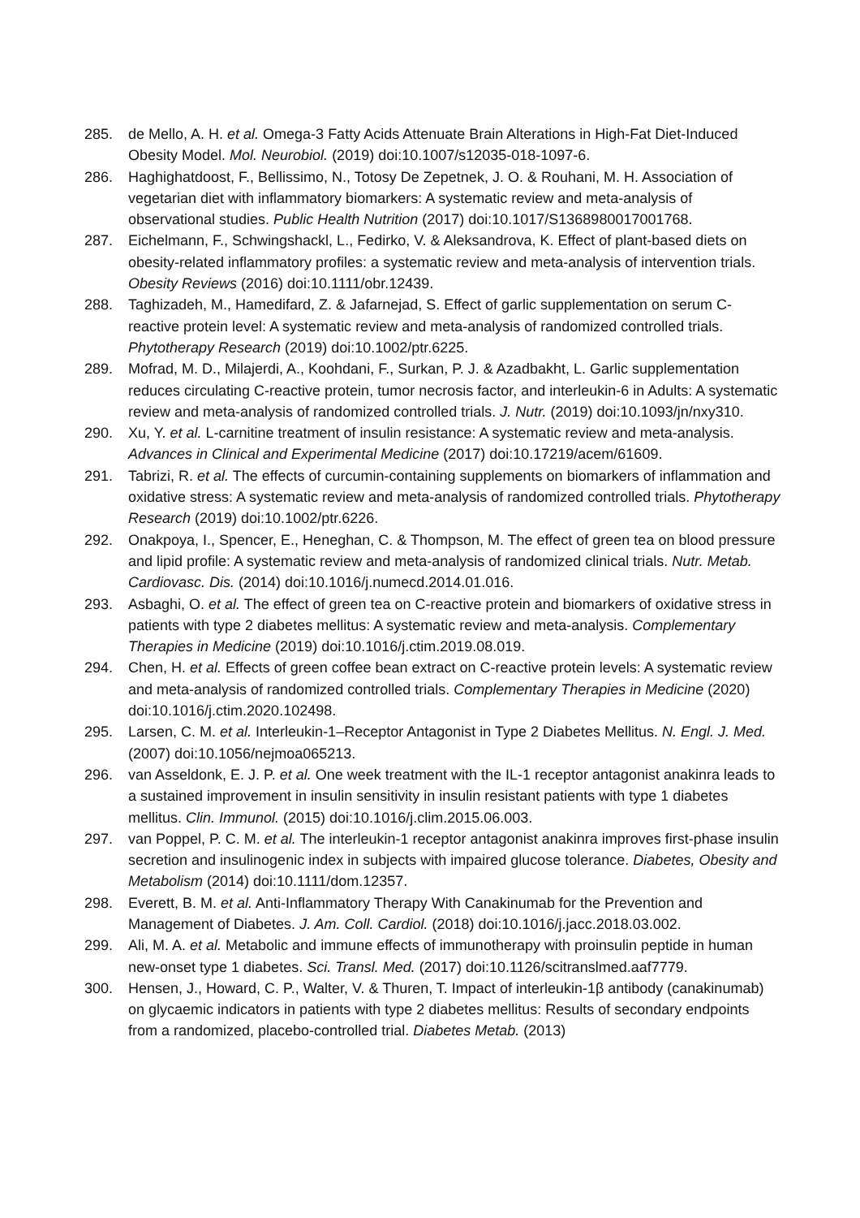285. de Mello, A. H. et al. Omega-3 Fatty Acids Attenuate Brain Alterations in High-Fat Diet-Induced Obesity Model. Mol. Neurobiol. (2019) doi:10.1007/s12035-018-1097-6.
286. Haghighatdoost, F., Bellissimo, N., Totosy De Zepetnek, J. O. & Rouhani, M. H. Association of vegetarian diet with inflammatory biomarkers: A systematic review and meta-analysis of observational studies. Public Health Nutrition (2017) doi:10.1017/S1368980017001768.
287. Eichelmann, F., Schwingshackl, L., Fedirko, V. & Aleksandrova, K. Effect of plant-based diets on obesity-related inflammatory profiles: a systematic review and meta-analysis of intervention trials. Obesity Reviews (2016) doi:10.1111/obr.12439.
288. Taghizadeh, M., Hamedifard, Z. & Jafarnejad, S. Effect of garlic supplementation on serum C-reactive protein level: A systematic review and meta-analysis of randomized controlled trials. Phytotherapy Research (2019) doi:10.1002/ptr.6225.
289. Mofrad, M. D., Milajerdi, A., Koohdani, F., Surkan, P. J. & Azadbakht, L. Garlic supplementation reduces circulating C-reactive protein, tumor necrosis factor, and interleukin-6 in Adults: A systematic review and meta-analysis of randomized controlled trials. J. Nutr. (2019) doi:10.1093/jn/nxy310.
290. Xu, Y. et al. L-carnitine treatment of insulin resistance: A systematic review and meta-analysis. Advances in Clinical and Experimental Medicine (2017) doi:10.17219/acem/61609.
291. Tabrizi, R. et al. The effects of curcumin-containing supplements on biomarkers of inflammation and oxidative stress: A systematic review and meta-analysis of randomized controlled trials. Phytotherapy Research (2019) doi:10.1002/ptr.6226.
292. Onakpoya, I., Spencer, E., Heneghan, C. & Thompson, M. The effect of green tea on blood pressure and lipid profile: A systematic review and meta-analysis of randomized clinical trials. Nutr. Metab. Cardiovasc. Dis. (2014) doi:10.1016/j.numecd.2014.01.016.
293. Asbaghi, O. et al. The effect of green tea on C-reactive protein and biomarkers of oxidative stress in patients with type 2 diabetes mellitus: A systematic review and meta-analysis. Complementary Therapies in Medicine (2019) doi:10.1016/j.ctim.2019.08.019.
294. Chen, H. et al. Effects of green coffee bean extract on C-reactive protein levels: A systematic review and meta-analysis of randomized controlled trials. Complementary Therapies in Medicine (2020) doi:10.1016/j.ctim.2020.102498.
295. Larsen, C. M. et al. Interleukin-1–Receptor Antagonist in Type 2 Diabetes Mellitus. N. Engl. J. Med. (2007) doi:10.1056/nejmoa065213.
296. van Asseldonk, E. J. P. et al. One week treatment with the IL-1 receptor antagonist anakinra leads to a sustained improvement in insulin sensitivity in insulin resistant patients with type 1 diabetes mellitus. Clin. Immunol. (2015) doi:10.1016/j.clim.2015.06.003.
297. van Poppel, P. C. M. et al. The interleukin-1 receptor antagonist anakinra improves first-phase insulin secretion and insulinogenic index in subjects with impaired glucose tolerance. Diabetes, Obesity and Metabolism (2014) doi:10.1111/dom.12357.
298. Everett, B. M. et al. Anti-Inflammatory Therapy With Canakinumab for the Prevention and Management of Diabetes. J. Am. Coll. Cardiol. (2018) doi:10.1016/j.jacc.2018.03.002.
299. Ali, M. A. et al. Metabolic and immune effects of immunotherapy with proinsulin peptide in human new-onset type 1 diabetes. Sci. Transl. Med. (2017) doi:10.1126/scitranslmed.aaf7779.
300. Hensen, J., Howard, C. P., Walter, V. & Thuren, T. Impact of interleukin-1β antibody (canakinumab) on glycaemic indicators in patients with type 2 diabetes mellitus: Results of secondary endpoints from a randomized, placebo-controlled trial. Diabetes Metab. (2013)